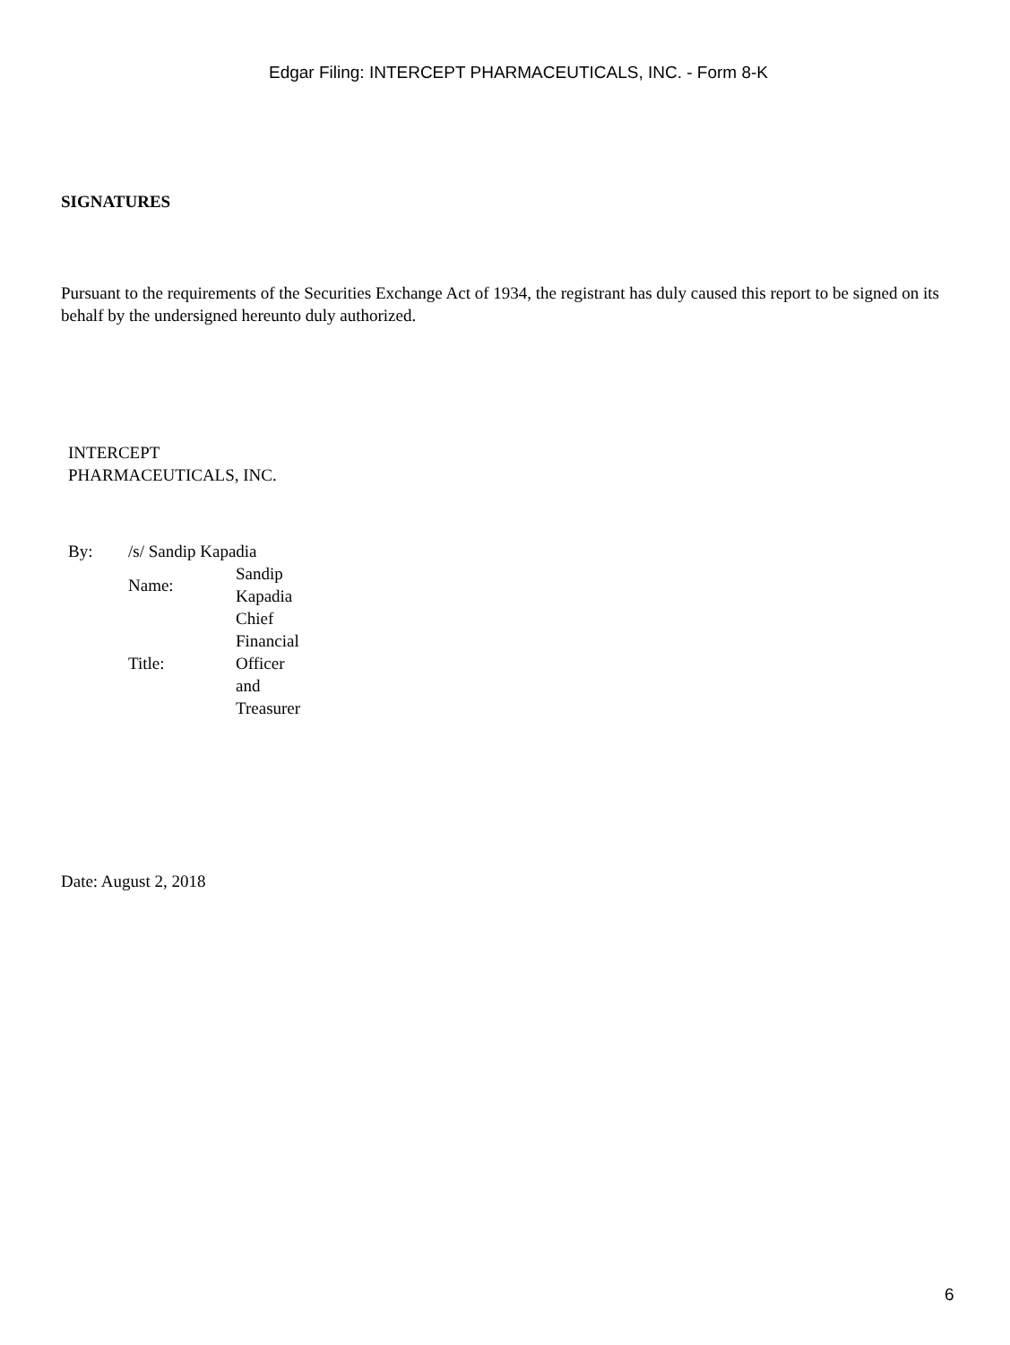Edgar Filing: INTERCEPT PHARMACEUTICALS, INC. - Form 8-K
SIGNATURES
Pursuant to the requirements of the Securities Exchange Act of 1934, the registrant has duly caused this report to be signed on its behalf by the undersigned hereunto duly authorized.
INTERCEPT
PHARMACEUTICALS, INC.
| By: | /s/ Sandip Kapadia | |
| | Name: | Sandip Kapadia |
| | Title: | Chief Financial Officer and Treasurer |
Date: August 2, 2018
6